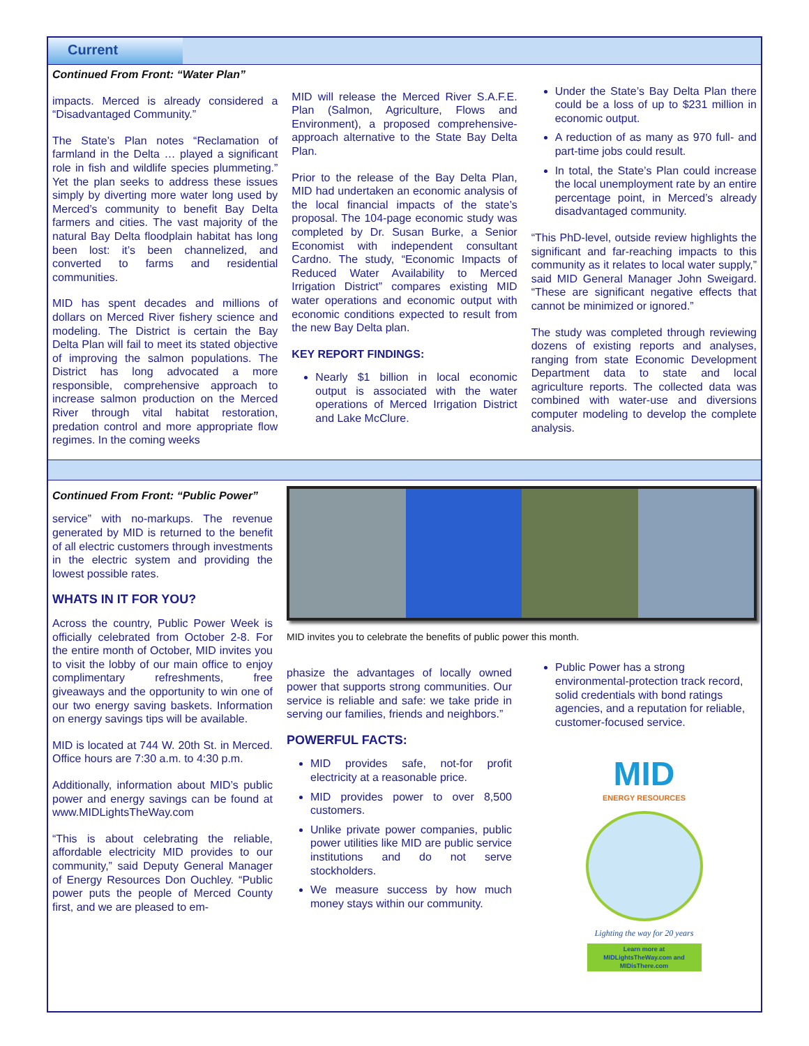Current
Continued From Front: “Water Plan”
impacts. Merced is already considered a “Disadvantaged Community.”
The State’s Plan notes “Reclamation of farmland in the Delta … played a significant role in fish and wildlife species plummeting.” Yet the plan seeks to address these issues simply by diverting more water long used by Merced’s community to benefit Bay Delta farmers and cities. The vast majority of the natural Bay Delta floodplain habitat has long been lost: it’s been channelized, and converted to farms and residential communities.
MID has spent decades and millions of dollars on Merced River fishery science and modeling. The District is certain the Bay Delta Plan will fail to meet its stated objective of improving the salmon populations. The District has long advocated a more responsible, comprehensive approach to increase salmon production on the Merced River through vital habitat restoration, predation control and more appropriate flow regimes. In the coming weeks
MID will release the Merced River S.A.F.E. Plan (Salmon, Agriculture, Flows and Environment), a proposed comprehensive-approach alternative to the State Bay Delta Plan.
Prior to the release of the Bay Delta Plan, MID had undertaken an economic analysis of the local financial impacts of the state’s proposal. The 104-page economic study was completed by Dr. Susan Burke, a Senior Economist with independent consultant Cardno. The study, “Economic Impacts of Reduced Water Availability to Merced Irrigation District” compares existing MID water operations and economic output with economic conditions expected to result from the new Bay Delta plan.
KEY REPORT FINDINGS:
Nearly $1 billion in local economic output is associated with the water operations of Merced Irrigation District and Lake McClure.
Under the State’s Bay Delta Plan there could be a loss of up to $231 million in economic output.
A reduction of as many as 970 full- and part-time jobs could result.
In total, the State’s Plan could increase the local unemployment rate by an entire percentage point, in Merced’s already disadvantaged community.
“This PhD-level, outside review highlights the significant and far-reaching impacts to this community as it relates to local water supply,” said MID General Manager John Sweigard. “These are significant negative effects that cannot be minimized or ignored.”
The study was completed through reviewing dozens of existing reports and analyses, ranging from state Economic Development Department data to state and local agriculture reports. The collected data was combined with water-use and diversions computer modeling to develop the complete analysis.
Continued From Front: “Public Power”
service” with no-markups. The revenue generated by MID is returned to the benefit of all electric customers through investments in the electric system and providing the lowest possible rates.
WHATS IN IT FOR YOU?
Across the country, Public Power Week is officially celebrated from October 2-8. For the entire month of October, MID invites you to visit the lobby of our main office to enjoy complimentary refreshments, free giveaways and the opportunity to win one of our two energy saving baskets. Information on energy savings tips will be available.
MID is located at 744 W. 20th St. in Merced. Office hours are 7:30 a.m. to 4:30 p.m.
Additionally, information about MID’s public power and energy savings can be found at www.MIDLightsTheWay.com
“This is about celebrating the reliable, affordable electricity MID provides to our community,” said Deputy General Manager of Energy Resources Don Ouchley. “Public power puts the people of Merced County first, and we are pleased to em-
MID invites you to celebrate the benefits of public power this month.
phasize the advantages of locally owned power that supports strong communities. Our service is reliable and safe: we take pride in serving our families, friends and neighbors.”
POWERFUL FACTS:
MID provides safe, not-for profit electricity at a reasonable price.
MID provides power to over 8,500 customers.
Unlike private power companies, public power utilities like MID are public service institutions and do not serve stockholders.
We measure success by how much money stays within our community.
Public Power has a strong environmental-protection track record, solid credentials with bond ratings agencies, and a reputation for reliable, customer-focused service.
MID
ENERGY RESOURCES
Lighting the way for 20 years
Learn more at
MIDLightsTheWay.com and
MIDisThere.com